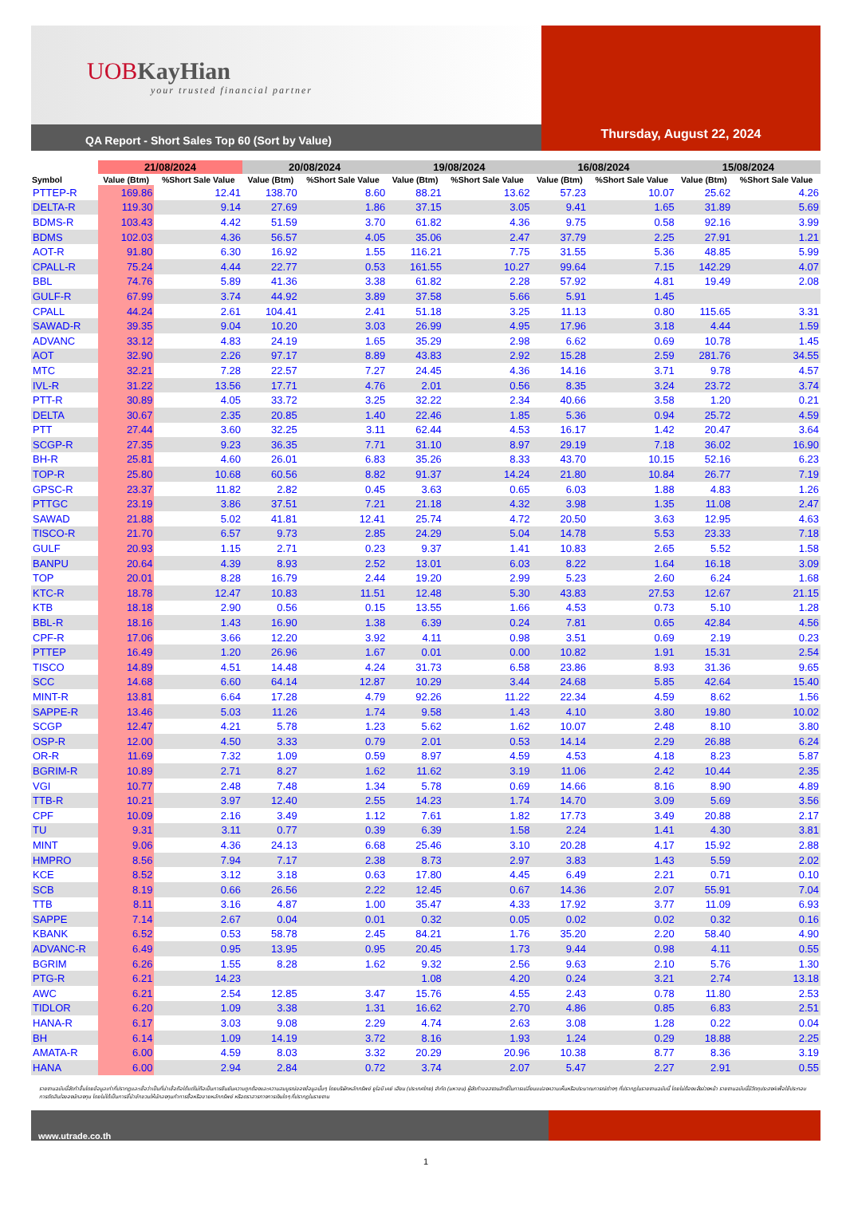UOBKayHian
your trusted financial partner
QA Report - Short Sales Top 60 (Sort by Value)
Thursday, August 22, 2024
| | 21/08/2024 | | 20/08/2024 | | 19/08/2024 | | 16/08/2024 | | 15/08/2024 | |
| --- | --- | --- | --- | --- | --- | --- | --- | --- | --- | --- |
| Symbol | Value (Btm) | %Short Sale Value | Value (Btm) | %Short Sale Value | Value (Btm) | %Short Sale Value | Value (Btm) | %Short Sale Value | Value (Btm) | %Short Sale Value |
| PTTEP-R | 169.86 | 12.41 | 138.70 | 8.60 | 88.21 | 13.62 | 57.23 | 10.07 | 25.62 | 4.26 |
| DELTA-R | 119.30 | 9.14 | 27.69 | 1.86 | 37.15 | 3.05 | 9.41 | 1.65 | 31.89 | 5.69 |
| BDMS-R | 103.43 | 4.42 | 51.59 | 3.70 | 61.82 | 4.36 | 9.75 | 0.58 | 92.16 | 3.99 |
| BDMS | 102.03 | 4.36 | 56.57 | 4.05 | 35.06 | 2.47 | 37.79 | 2.25 | 27.91 | 1.21 |
| AOT-R | 91.80 | 6.30 | 16.92 | 1.55 | 116.21 | 7.75 | 31.55 | 5.36 | 48.85 | 5.99 |
| CPALL-R | 75.24 | 4.44 | 22.77 | 0.53 | 161.55 | 10.27 | 99.64 | 7.15 | 142.29 | 4.07 |
| BBL | 74.76 | 5.89 | 41.36 | 3.38 | 61.82 | 2.28 | 57.92 | 4.81 | 19.49 | 2.08 |
| GULF-R | 67.99 | 3.74 | 44.92 | 3.89 | 37.58 | 5.66 | 5.91 | 1.45 | | |
| CPALL | 44.24 | 2.61 | 104.41 | 2.41 | 51.18 | 3.25 | 11.13 | 0.80 | 115.65 | 3.31 |
| SAWAD-R | 39.35 | 9.04 | 10.20 | 3.03 | 26.99 | 4.95 | 17.96 | 3.18 | 4.44 | 1.59 |
| ADVANC | 33.12 | 4.83 | 24.19 | 1.65 | 35.29 | 2.98 | 6.62 | 0.69 | 10.78 | 1.45 |
| AOT | 32.90 | 2.26 | 97.17 | 8.89 | 43.83 | 2.92 | 15.28 | 2.59 | 281.76 | 34.55 |
| MTC | 32.21 | 7.28 | 22.57 | 7.27 | 24.45 | 4.36 | 14.16 | 3.71 | 9.78 | 4.57 |
| IVL-R | 31.22 | 13.56 | 17.71 | 4.76 | 2.01 | 0.56 | 8.35 | 3.24 | 23.72 | 3.74 |
| PTT-R | 30.89 | 4.05 | 33.72 | 3.25 | 32.22 | 2.34 | 40.66 | 3.58 | 1.20 | 0.21 |
| DELTA | 30.67 | 2.35 | 20.85 | 1.40 | 22.46 | 1.85 | 5.36 | 0.94 | 25.72 | 4.59 |
| PTT | 27.44 | 3.60 | 32.25 | 3.11 | 62.44 | 4.53 | 16.17 | 1.42 | 20.47 | 3.64 |
| SCGP-R | 27.35 | 9.23 | 36.35 | 7.71 | 31.10 | 8.97 | 29.19 | 7.18 | 36.02 | 16.90 |
| BH-R | 25.81 | 4.60 | 26.01 | 6.83 | 35.26 | 8.33 | 43.70 | 10.15 | 52.16 | 6.23 |
| TOP-R | 25.80 | 10.68 | 60.56 | 8.82 | 91.37 | 14.24 | 21.80 | 10.84 | 26.77 | 7.19 |
| GPSC-R | 23.37 | 11.82 | 2.82 | 0.45 | 3.63 | 0.65 | 6.03 | 1.88 | 4.83 | 1.26 |
| PTTGC | 23.19 | 3.86 | 37.51 | 7.21 | 21.18 | 4.32 | 3.98 | 1.35 | 11.08 | 2.47 |
| SAWAD | 21.88 | 5.02 | 41.81 | 12.41 | 25.74 | 4.72 | 20.50 | 3.63 | 12.95 | 4.63 |
| TISCO-R | 21.70 | 6.57 | 9.73 | 2.85 | 24.29 | 5.04 | 14.78 | 5.53 | 23.33 | 7.18 |
| GULF | 20.93 | 1.15 | 2.71 | 0.23 | 9.37 | 1.41 | 10.83 | 2.65 | 5.52 | 1.58 |
| BANPU | 20.64 | 4.39 | 8.93 | 2.52 | 13.01 | 6.03 | 8.22 | 1.64 | 16.18 | 3.09 |
| TOP | 20.01 | 8.28 | 16.79 | 2.44 | 19.20 | 2.99 | 5.23 | 2.60 | 6.24 | 1.68 |
| KTC-R | 18.78 | 12.47 | 10.83 | 11.51 | 12.48 | 5.30 | 43.83 | 27.53 | 12.67 | 21.15 |
| KTB | 18.18 | 2.90 | 0.56 | 0.15 | 13.55 | 1.66 | 4.53 | 0.73 | 5.10 | 1.28 |
| BBL-R | 18.16 | 1.43 | 16.90 | 1.38 | 6.39 | 0.24 | 7.81 | 0.65 | 42.84 | 4.56 |
| CPF-R | 17.06 | 3.66 | 12.20 | 3.92 | 4.11 | 0.98 | 3.51 | 0.69 | 2.19 | 0.23 |
| PTTEP | 16.49 | 1.20 | 26.96 | 1.67 | 0.01 | 0.00 | 10.82 | 1.91 | 15.31 | 2.54 |
| TISCO | 14.89 | 4.51 | 14.48 | 4.24 | 31.73 | 6.58 | 23.86 | 8.93 | 31.36 | 9.65 |
| SCC | 14.68 | 6.60 | 64.14 | 12.87 | 10.29 | 3.44 | 24.68 | 5.85 | 42.64 | 15.40 |
| MINT-R | 13.81 | 6.64 | 17.28 | 4.79 | 92.26 | 11.22 | 22.34 | 4.59 | 8.62 | 1.56 |
| SAPPE-R | 13.46 | 5.03 | 11.26 | 1.74 | 9.58 | 1.43 | 4.10 | 3.80 | 19.80 | 10.02 |
| SCGP | 12.47 | 4.21 | 5.78 | 1.23 | 5.62 | 1.62 | 10.07 | 2.48 | 8.10 | 3.80 |
| OSP-R | 12.00 | 4.50 | 3.33 | 0.79 | 2.01 | 0.53 | 14.14 | 2.29 | 26.88 | 6.24 |
| OR-R | 11.69 | 7.32 | 1.09 | 0.59 | 8.97 | 4.59 | 4.53 | 4.18 | 8.23 | 5.87 |
| BGRIM-R | 10.89 | 2.71 | 8.27 | 1.62 | 11.62 | 3.19 | 11.06 | 2.42 | 10.44 | 2.35 |
| VGI | 10.77 | 2.48 | 7.48 | 1.34 | 5.78 | 0.69 | 14.66 | 8.16 | 8.90 | 4.89 |
| TTB-R | 10.21 | 3.97 | 12.40 | 2.55 | 14.23 | 1.74 | 14.70 | 3.09 | 5.69 | 3.56 |
| CPF | 10.09 | 2.16 | 3.49 | 1.12 | 7.61 | 1.82 | 17.73 | 3.49 | 20.88 | 2.17 |
| TU | 9.31 | 3.11 | 0.77 | 0.39 | 6.39 | 1.58 | 2.24 | 1.41 | 4.30 | 3.81 |
| MINT | 9.06 | 4.36 | 24.13 | 6.68 | 25.46 | 3.10 | 20.28 | 4.17 | 15.92 | 2.88 |
| HMPRO | 8.56 | 7.94 | 7.17 | 2.38 | 8.73 | 2.97 | 3.83 | 1.43 | 5.59 | 2.02 |
| KCE | 8.52 | 3.12 | 3.18 | 0.63 | 17.80 | 4.45 | 6.49 | 2.21 | 0.71 | 0.10 |
| SCB | 8.19 | 0.66 | 26.56 | 2.22 | 12.45 | 0.67 | 14.36 | 2.07 | 55.91 | 7.04 |
| TTB | 8.11 | 3.16 | 4.87 | 1.00 | 35.47 | 4.33 | 17.92 | 3.77 | 11.09 | 6.93 |
| SAPPE | 7.14 | 2.67 | 0.04 | 0.01 | 0.32 | 0.05 | 0.02 | 0.02 | 0.32 | 0.16 |
| KBANK | 6.52 | 0.53 | 58.78 | 2.45 | 84.21 | 1.76 | 35.20 | 2.20 | 58.40 | 4.90 |
| ADVANC-R | 6.49 | 0.95 | 13.95 | 0.95 | 20.45 | 1.73 | 9.44 | 0.98 | 4.11 | 0.55 |
| BGRIM | 6.26 | 1.55 | 8.28 | 1.62 | 9.32 | 2.56 | 9.63 | 2.10 | 5.76 | 1.30 |
| PTG-R | 6.21 | 14.23 | | | 1.08 | 4.20 | 0.24 | 3.21 | 2.74 | 13.18 |
| AWC | 6.21 | 2.54 | 12.85 | 3.47 | 15.76 | 4.55 | 2.43 | 0.78 | 11.80 | 2.53 |
| TIDLOR | 6.20 | 1.09 | 3.38 | 1.31 | 16.62 | 2.70 | 4.86 | 0.85 | 6.83 | 2.51 |
| HANA-R | 6.17 | 3.03 | 9.08 | 2.29 | 4.74 | 2.63 | 3.08 | 1.28 | 0.22 | 0.04 |
| BH | 6.14 | 1.09 | 14.19 | 3.72 | 8.16 | 1.93 | 1.24 | 0.29 | 18.88 | 2.25 |
| AMATA-R | 6.00 | 4.59 | 8.03 | 3.32 | 20.29 | 20.96 | 10.38 | 8.77 | 8.36 | 3.19 |
| HANA | 6.00 | 2.94 | 2.84 | 0.72 | 3.74 | 2.07 | 5.47 | 2.27 | 2.91 | 0.55 |
รายงานฉบับนี้จัดทำขึ้นโดยข้อมูลเท่าที่ปรากฏและเชื่อว่าเป็นที่น่าเชื่อถือได้แต่ไม่ถือเป็นการยืนยันความถูกต้องและความสมบูรณ์ของข้อมูลนั้นๆ โดยบริษัทหลักทรัพย์ ยูโอบี เคย์ เฮียน (ประเทศไทย) จำกัด (มหาชน) ผู้จัดทำขอสงวนสิทธิ์ในการเปลี่ยนแปลงความเห็นหรือประมาณการณ์ต่างๆ ที่ปรากฏในรายงานฉบับนี้ โดยไม่ต้องแจ้งล่วงหน้า รายงานฉบับนี้มีวัตถุประสงค์เพื่อใช้ประกอบการตัดสินใจของนักลงทุน โดยไม่ได้เป็นการชี้นำชักชวนให้นักลงทุนทำการซื้อหรือขายหลักทรัพย์ หรือตราสารทางการเงินใดๆ ที่ปรากฏในรายงาน
www.utrade.co.th
1